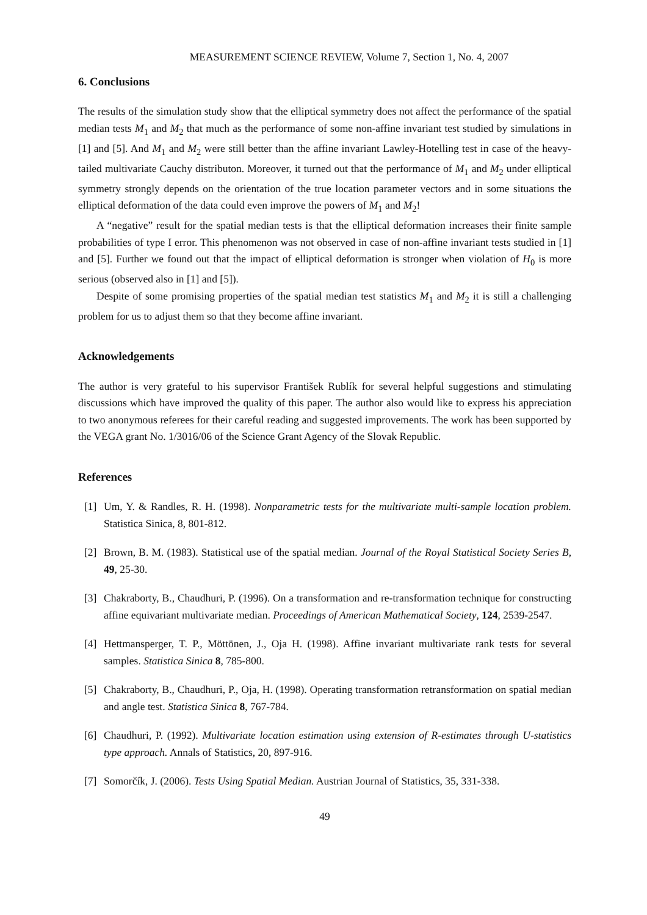MEASUREMENT SCIENCE REVIEW, Volume 7, Section 1, No. 4, 2007
6. Conclusions
The results of the simulation study show that the elliptical symmetry does not affect the performance of the spatial median tests M<sub>1</sub> and M<sub>2</sub> that much as the performance of some non-affine invariant test studied by simulations in [1] and [5]. And M<sub>1</sub> and M<sub>2</sub> were still better than the affine invariant Lawley-Hotelling test in case of the heavy-tailed multivariate Cauchy distributon. Moreover, it turned out that the performance of M<sub>1</sub> and M<sub>2</sub> under elliptical symmetry strongly depends on the orientation of the true location parameter vectors and in some situations the elliptical deformation of the data could even improve the powers of M<sub>1</sub> and M<sub>2</sub>!
A “negative” result for the spatial median tests is that the elliptical deformation increases their finite sample probabilities of type I error. This phenomenon was not observed in case of non-affine invariant tests studied in [1] and [5]. Further we found out that the impact of elliptical deformation is stronger when violation of H<sub>0</sub> is more serious (observed also in [1] and [5]).
Despite of some promising properties of the spatial median test statistics M<sub>1</sub> and M<sub>2</sub> it is still a challenging problem for us to adjust them so that they become affine invariant.
Acknowledgements
The author is very grateful to his supervisor František Rublík for several helpful suggestions and stimulating discussions which have improved the quality of this paper. The author also would like to express his appreciation to two anonymous referees for their careful reading and suggested improvements. The work has been supported by the VEGA grant No. 1/3016/06 of the Science Grant Agency of the Slovak Republic.
References
[1] Um, Y. & Randles, R. H. (1998). Nonparametric tests for the multivariate multi-sample location problem. Statistica Sinica, 8, 801-812.
[2] Brown, B. M. (1983). Statistical use of the spatial median. Journal of the Royal Statistical Society Series B, 49, 25-30.
[3] Chakraborty, B., Chaudhuri, P. (1996). On a transformation and re-transformation technique for constructing affine equivariant multivariate median. Proceedings of American Mathematical Society, 124, 2539-2547.
[4] Hettmansperger, T. P., Möttönen, J., Oja H. (1998). Affine invariant multivariate rank tests for several samples. Statistica Sinica 8, 785-800.
[5] Chakraborty, B., Chaudhuri, P., Oja, H. (1998). Operating transformation retransformation on spatial median and angle test. Statistica Sinica 8, 767-784.
[6] Chaudhuri, P. (1992). Multivariate location estimation using extension of R-estimates through U-statistics type approach. Annals of Statistics, 20, 897-916.
[7] Somorčík, J. (2006). Tests Using Spatial Median. Austrian Journal of Statistics, 35, 331-338.
49